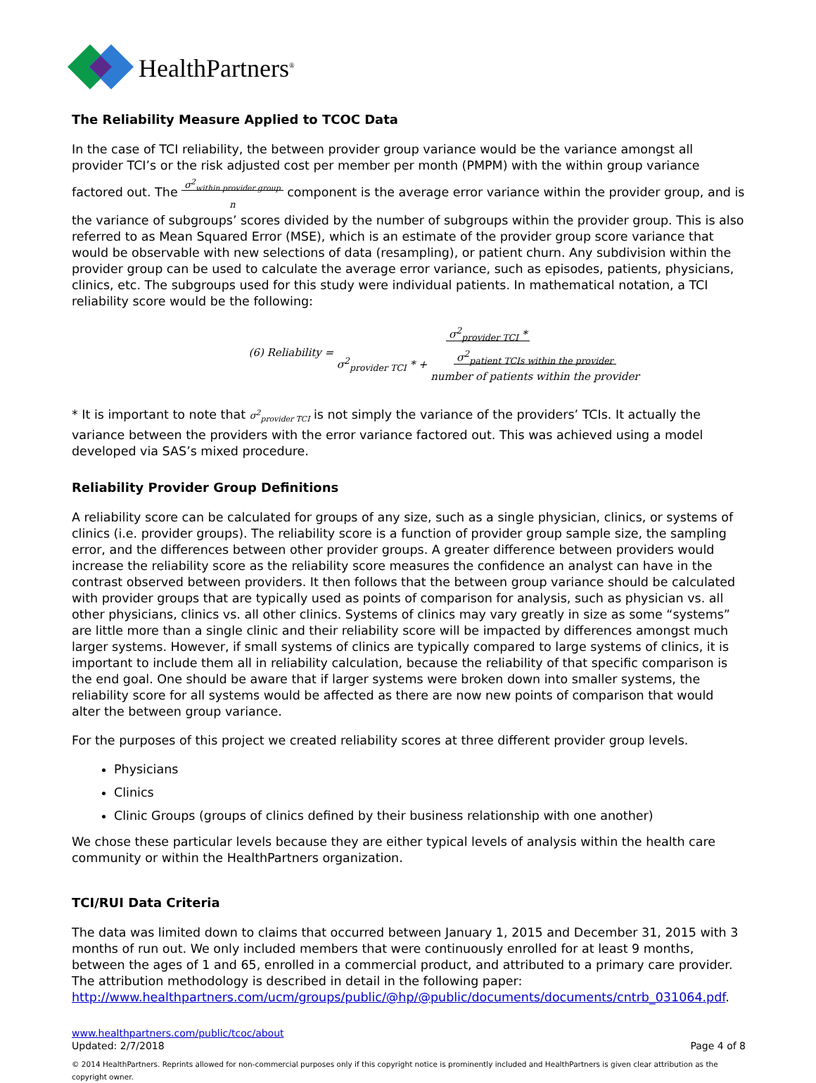HealthPartners<sup>®</sup>
The Reliability Measure Applied to TCOC Data
In the case of TCI reliability, the between provider group variance would be the variance amongst all provider TCI’s or the risk adjusted cost per member per month (PMPM) with the within group variance factored out. The σ<sup>2</sup><sub>within provider group</sub>
n component is the average error variance within the provider group, and is the variance of subgroups’ scores divided by the number of subgroups within the provider group. This is also referred to as Mean Squared Error (MSE), which is an estimate of the provider group score variance that would be observable with new selections of data (resampling), or patient churn. Any subdivision within the provider group can be used to calculate the average error variance, such as episodes, patients, physicians, clinics, etc. The subgroups used for this study were individual patients. In mathematical notation, a TCI reliability score would be the following:
(6) Reliability = σ<sup>2</sup><sub>provider TCI</sub> *
σ<sup>2</sup><sub>provider TCI</sub> * + σ<sup>2</sup><sub>patient TCIs within the provider</sub>
number of patients within the provider
* It is important to note that σ<sup>2</sup><sub>provider TCI</sub> is not simply the variance of the providers’ TCIs. It actually the variance between the providers with the error variance factored out. This was achieved using a model developed via SAS’s mixed procedure.
Reliability Provider Group Definitions
A reliability score can be calculated for groups of any size, such as a single physician, clinics, or systems of clinics (i.e. provider groups). The reliability score is a function of provider group sample size, the sampling error, and the differences between other provider groups. A greater difference between providers would increase the reliability score as the reliability score measures the confidence an analyst can have in the contrast observed between providers. It then follows that the between group variance should be calculated with provider groups that are typically used as points of comparison for analysis, such as physician vs. all other physicians, clinics vs. all other clinics. Systems of clinics may vary greatly in size as some “systems” are little more than a single clinic and their reliability score will be impacted by differences amongst much larger systems. However, if small systems of clinics are typically compared to large systems of clinics, it is important to include them all in reliability calculation, because the reliability of that specific comparison is the end goal. One should be aware that if larger systems were broken down into smaller systems, the reliability score for all systems would be affected as there are now new points of comparison that would alter the between group variance.
For the purposes of this project we created reliability scores at three different provider group levels.
Physicians
Clinics
Clinic Groups (groups of clinics defined by their business relationship with one another)
We chose these particular levels because they are either typical levels of analysis within the health care community or within the HealthPartners organization.
TCI/RUI Data Criteria
The data was limited down to claims that occurred between January 1, 2015 and December 31, 2015 with 3 months of run out. We only included members that were continuously enrolled for at least 9 months, between the ages of 1 and 65, enrolled in a commercial product, and attributed to a primary care provider. The attribution methodology is described in detail in the following paper: http://www.healthpartners.com/ucm/groups/public/@hp/@public/documents/documents/cntrb_031064.pdf.
www.healthpartners.com/public/tcoc/about
Updated: 2/7/2018 Page 4 of 8
© 2014 HealthPartners. Reprints allowed for non-commercial purposes only if this copyright notice is prominently included and HealthPartners is given clear attribution as the copyright owner.